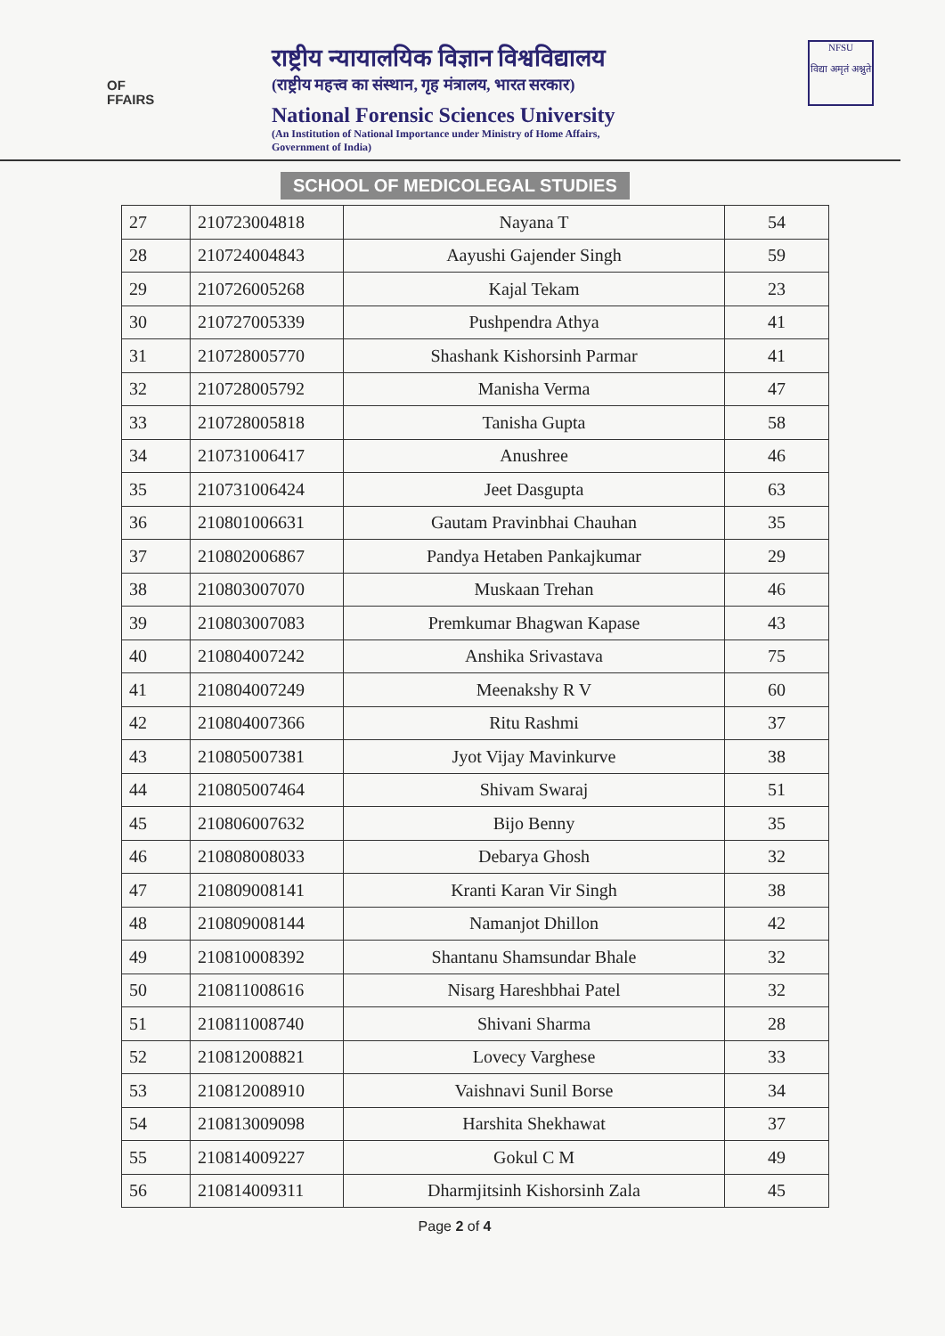OF
FFAIRS
NFSU
विद्या अमृतं अश्नुते
राष्ट्रीय न्यायालयिक विज्ञान विश्वविद्यालय
(राष्ट्रीय महत्त्व का संस्थान, गृह मंत्रालय, भारत सरकार)
National Forensic Sciences University
(An Institution of National Importance under Ministry of Home Affairs,
Government of India)
SCHOOL OF MEDICOLEGAL STUDIES
| 27 | 210723004818 | Nayana T | 54 |
| 28 | 210724004843 | Aayushi Gajender Singh | 59 |
| 29 | 210726005268 | Kajal Tekam | 23 |
| 30 | 210727005339 | Pushpendra Athya | 41 |
| 31 | 210728005770 | Shashank Kishorsinh Parmar | 41 |
| 32 | 210728005792 | Manisha Verma | 47 |
| 33 | 210728005818 | Tanisha Gupta | 58 |
| 34 | 210731006417 | Anushree | 46 |
| 35 | 210731006424 | Jeet Dasgupta | 63 |
| 36 | 210801006631 | Gautam Pravinbhai Chauhan | 35 |
| 37 | 210802006867 | Pandya Hetaben Pankajkumar | 29 |
| 38 | 210803007070 | Muskaan Trehan | 46 |
| 39 | 210803007083 | Premkumar Bhagwan Kapase | 43 |
| 40 | 210804007242 | Anshika Srivastava | 75 |
| 41 | 210804007249 | Meenakshy R V | 60 |
| 42 | 210804007366 | Ritu Rashmi | 37 |
| 43 | 210805007381 | Jyot Vijay Mavinkurve | 38 |
| 44 | 210805007464 | Shivam Swaraj | 51 |
| 45 | 210806007632 | Bijo Benny | 35 |
| 46 | 210808008033 | Debarya Ghosh | 32 |
| 47 | 210809008141 | Kranti Karan Vir Singh | 38 |
| 48 | 210809008144 | Namanjot Dhillon | 42 |
| 49 | 210810008392 | Shantanu Shamsundar Bhale | 32 |
| 50 | 210811008616 | Nisarg Hareshbhai Patel | 32 |
| 51 | 210811008740 | Shivani Sharma | 28 |
| 52 | 210812008821 | Lovecy Varghese | 33 |
| 53 | 210812008910 | Vaishnavi Sunil Borse | 34 |
| 54 | 210813009098 | Harshita Shekhawat | 37 |
| 55 | 210814009227 | Gokul C M | 49 |
| 56 | 210814009311 | Dharmjitsinh Kishorsinh Zala | 45 |
Page 2 of 4